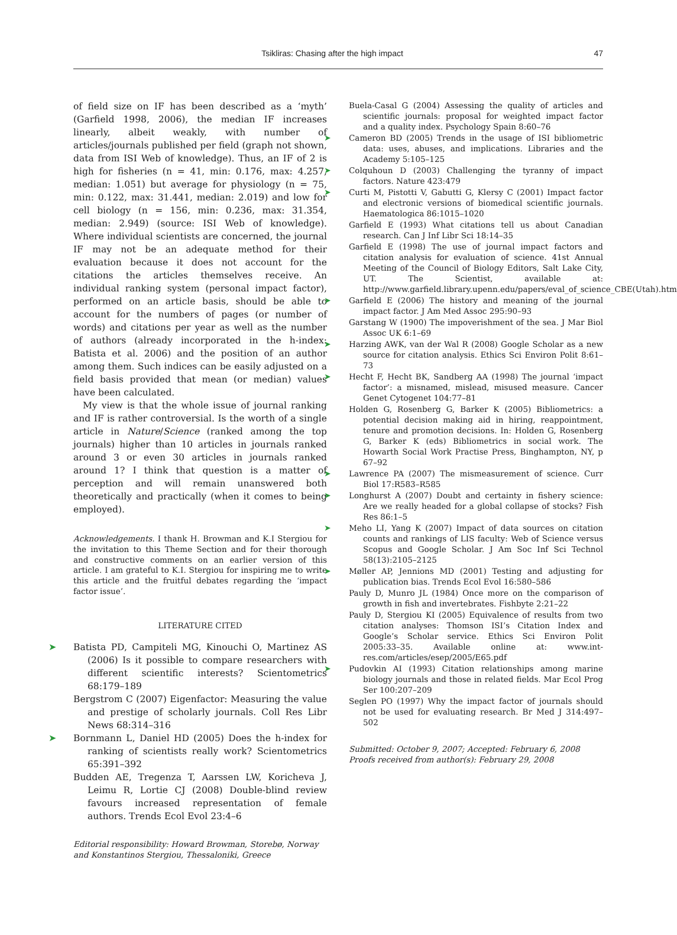Tsikliras: Chasing after the high impact
47
of field size on IF has been described as a ‘myth’ (Garfield 1998, 2006), the median IF increases linearly, albeit weakly, with number of articles/journals published per field (graph not shown, data from ISI Web of knowledge). Thus, an IF of 2 is high for fisheries (n = 41, min: 0.176, max: 4.257, median: 1.051) but average for physiology (n = 75, min: 0.122, max: 31.441, median: 2.019) and low for cell biology (n = 156, min: 0.236, max: 31.354, median: 2.949) (source: ISI Web of knowledge). Where individual scientists are concerned, the journal IF may not be an adequate method for their evaluation because it does not account for the citations the articles themselves receive. An individual ranking system (personal impact factor), performed on an article basis, should be able to account for the numbers of pages (or number of words) and citations per year as well as the number of authors (already incorporated in the h-index: Batista et al. 2006) and the position of an author among them. Such indices can be easily adjusted on a field basis provided that mean (or median) values have been calculated.
My view is that the whole issue of journal ranking and IF is rather controversial. Is the worth of a single article in Nature/Science (ranked among the top journals) higher than 10 articles in journals ranked around 3 or even 30 articles in journals ranked around 1? I think that question is a matter of perception and will remain unanswered both theoretically and practically (when it comes to being employed).
Acknowledgements. I thank H. Browman and K.I Stergiou for the invitation to this Theme Section and for their thorough and constructive comments on an earlier version of this article. I am grateful to K.I. Stergiou for inspiring me to write this article and the fruitful debates regarding the ‘impact factor issue’.
LITERATURE CITED
Batista PD, Campiteli MG, Kinouchi O, Martinez AS (2006) Is it possible to compare researchers with different scientific interests? Scientometrics 68:179–189
Bergstrom C (2007) Eigenfactor: Measuring the value and prestige of scholarly journals. Coll Res Libr News 68:314–316
Bornmann L, Daniel HD (2005) Does the h-index for ranking of scientists really work? Scientometrics 65:391–392
Budden AE, Tregenza T, Aarssen LW, Koricheva J, Leimu R, Lortie CJ (2008) Double-blind review favours increased representation of female authors. Trends Ecol Evol 23:4–6
Editorial responsibility: Howard Browman, Storebø, Norway and Konstantinos Stergiou, Thessaloniki, Greece
Buela-Casal G (2004) Assessing the quality of articles and scientific journals: proposal for weighted impact factor and a quality index. Psychology Spain 8:60–76
Cameron BD (2005) Trends in the usage of ISI bibliometric data: uses, abuses, and implications. Libraries and the Academy 5:105–125
Colquhoun D (2003) Challenging the tyranny of impact factors. Nature 423:479
Curti M, Pistotti V, Gabutti G, Klersy C (2001) Impact factor and electronic versions of biomedical scientific journals. Haematologica 86:1015–1020
Garfield E (1993) What citations tell us about Canadian research. Can J Inf Libr Sci 18:14–35
Garfield E (1998) The use of journal impact factors and citation analysis for evaluation of science. 41st Annual Meeting of the Council of Biology Editors, Salt Lake City, UT. The Scientist, available at: http://www.garfield.library.upenn.edu/papers/eval_of_science_CBE(Utah).html
Garfield E (2006) The history and meaning of the journal impact factor. J Am Med Assoc 295:90–93
Garstang W (1900) The impoverishment of the sea. J Mar Biol Assoc UK 6:1–69
Harzing AWK, van der Wal R (2008) Google Scholar as a new source for citation analysis. Ethics Sci Environ Polit 8:61–73
Hecht F, Hecht BK, Sandberg AA (1998) The journal ‘impact factor’: a misnamed, mislead, misused measure. Cancer Genet Cytogenet 104:77–81
Holden G, Rosenberg G, Barker K (2005) Bibliometrics: a potential decision making aid in hiring, reappointment, tenure and promotion decisions. In: Holden G, Rosenberg G, Barker K (eds) Bibliometrics in social work. The Howarth Social Work Practise Press, Binghampton, NY, p 67–92
Lawrence PA (2007) The mismeasurement of science. Curr Biol 17:R583–R585
Longhurst A (2007) Doubt and certainty in fishery science: Are we really headed for a global collapse of stocks? Fish Res 86:1–5
Meho LI, Yang K (2007) Impact of data sources on citation counts and rankings of LIS faculty: Web of Science versus Scopus and Google Scholar. J Am Soc Inf Sci Technol 58(13):2105–2125
Møller AP, Jennions MD (2001) Testing and adjusting for publication bias. Trends Ecol Evol 16:580–586
Pauly D, Munro JL (1984) Once more on the comparison of growth in fish and invertebrates. Fishbyte 2:21–22
Pauly D, Stergiou KI (2005) Equivalence of results from two citation analyses: Thomson ISI’s Citation Index and Google’s Scholar service. Ethics Sci Environ Polit 2005:33–35. Available online at: www.int-res.com/articles/esep/2005/E65.pdf
Pudovkin AI (1993) Citation relationships among marine biology journals and those in related fields. Mar Ecol Prog Ser 100:207–209
Seglen PO (1997) Why the impact factor of journals should not be used for evaluating research. Br Med J 314:497–502
Submitted: October 9, 2007; Accepted: February 6, 2008
Proofs received from author(s): February 29, 2008